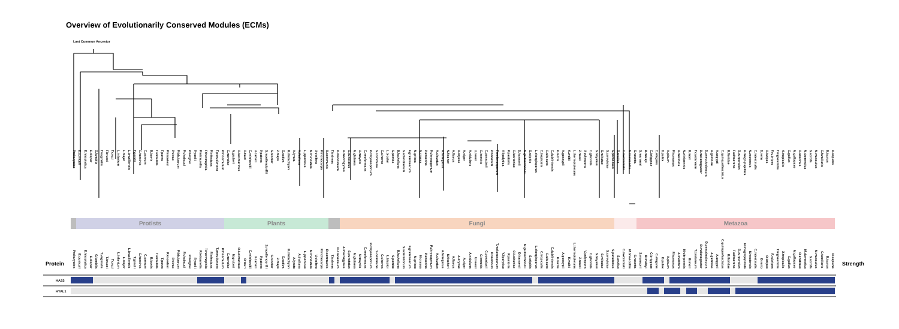Overview of Evolutionarily Conserved Modules (ECMs)
Last Common Ancestor
Prokaryotes E.cuniculi E.histolytica E.dispar G.lamblia T.vaginalis T.brucei T.cruzi L.infantum L.major L.braziliensis T.gondii C.hominis C.parvum B.bovis T.annulata T.parva P.knowlesi P.vivax P.falciparum P.chabaudi P.berghei P.yoelii P.tetraurelia T.thermophila P.infestans T.pseudonana P.tricornutum C.merolae N.gruberi O.lucimarinus O.tauri C.reinhardtii V.carteri P.patens S.moellendorffii S.bicolor Z.mays O.sativa B.distachyon A.lyrata A.thaliana L.japonicus M.truncatula V.vinifera P.trichocarpa R.communis T.trahens D.discoideum A.macrogynus S.punctatus M.globosa U.maydis C.neoformans P.chrysosporium S.commune C.cinerea L.bicolor S.pombe B.fuckeliana S.sclerotiorum F.graminearum M.grisea N.crassa P.anserina P.chrysogenum A.clavatus A.fumigatus N.fischeri A.flavus A.oryzae A.niger A.nidulans U.reesii C.immitis C.posadasii P.nodorum T.melanosporum Y.lipolytica P.pastoris C.lusitaniae D.hansenii M.guilliermondii S.stipitis L.elongisporus C.tropicalis C.albicans C.dubliniensis K.lactis A.gossypii K.waltii L.thermotolerans Z.rouxii V.polyspora C.glabrata S.bayanus S.mikatae S.cerevisiae S.paradoxus S.arctica C.owczarzaki M.brevicollis S.rosetta S.mansoni B.malayi C.briggsae C.elegans D.pulex A.pisum P.humanus A.mellifera N.vitripennis B.mori T.castaneum D.melanogaster D.pseudoobscura A.gambiae A.aegypti C.quinquefasciatus B.floridae T.adhaerens S.purpuratus H.magnipapillata N.vectensis C.intestinalis D.rerio O.latipes F.rubripes T.nigroviridis X.tropicalis G.gallus M.gallopavo O.anatinus M.domestica S.scrofa M.musculus C.familiaris B.taurus H.sapiens
Protists Plants Fungi Metazoa
Protein Strength
Prokaryotes E.cuniculi E.histolytica E.dispar G.lamblia T.vaginalis T.brucei T.cruzi L.infantum L.major L.braziliensis T.gondii C.hominis C.parvum B.bovis T.annulata T.parva P.knowlesi P.vivax P.falciparum P.chabaudi P.berghei P.yoelii P.tetraurelia T.thermophila P.infestans T.pseudonana P.tricornutum C.merolae N.gruberi O.lucimarinus O.tauri C.reinhardtii V.carteri P.patens S.moellendorffii S.bicolor Z.mays O.sativa B.distachyon A.lyrata A.thaliana L.japonicus M.truncatula V.vinifera P.trichocarpa R.communis T.trahens D.discoideum A.macrogynus S.punctatus M.globosa U.maydis C.neoformans P.chrysosporium S.commune C.cinerea L.bicolor S.pombe B.fuckeliana S.sclerotiorum F.graminearum M.grisea N.crassa P.anserina P.chrysogenum A.clavatus A.fumigatus N.fischeri A.flavus A.oryzae A.niger A.nidulans U.reesii C.immitis C.posadasii P.nodorum T.melanosporum Y.lipolytica P.pastoris C.lusitaniae D.hansenii M.guilliermondii S.stipitis L.elongisporus C.tropicalis C.albicans C.dubliniensis K.lactis A.gossypii K.waltii L.thermotolerans Z.rouxii V.polyspora C.glabrata S.bayanus S.mikatae S.cerevisiae S.paradoxus S.arctica C.owczarzaki M.brevicollis S.rosetta S.mansoni B.malayi C.briggsae C.elegans D.pulex A.pisum P.humanus A.mellifera N.vitripennis B.mori T.castaneum D.melanogaster D.pseudoobscura A.gambiae A.aegypti C.quinquefasciatus B.floridae T.adhaerens S.purpuratus H.magnipapillata N.vectensis C.intestinalis D.rerio O.latipes F.rubripes T.nigroviridis X.tropicalis G.gallus M.gallopavo O.anatinus M.domestica S.scrofa M.musculus C.familiaris B.taurus H.sapiens
HAS3
HYAL1